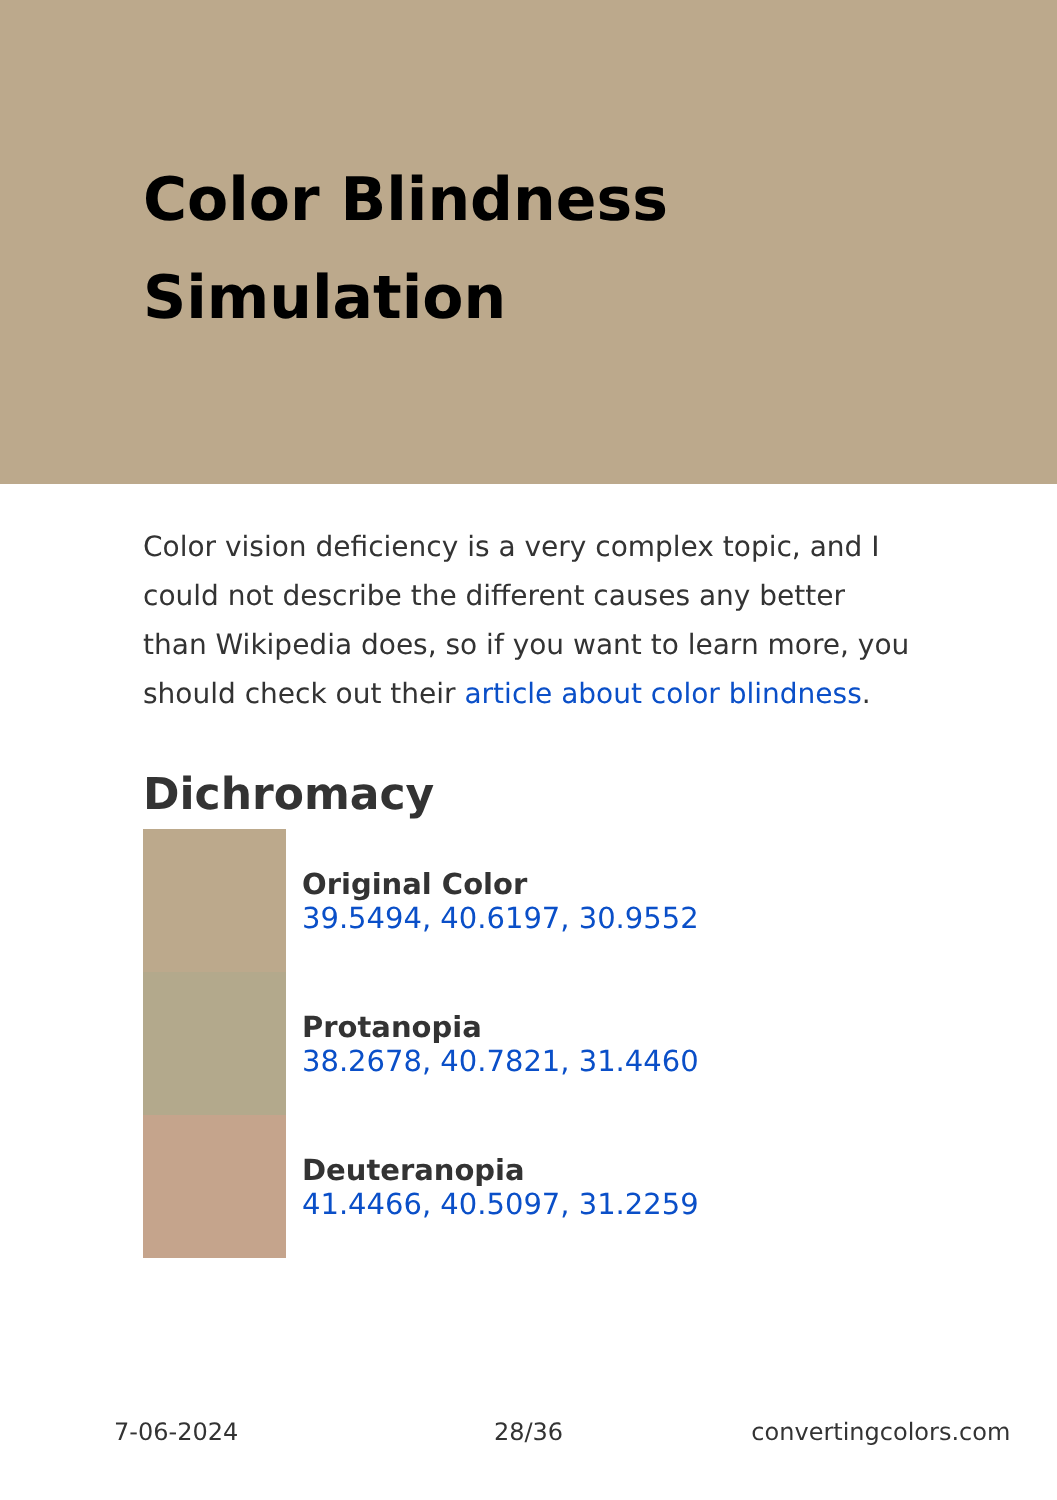Color Blindness Simulation
Color vision deficiency is a very complex topic, and I could not describe the different causes any better than Wikipedia does, so if you want to learn more, you should check out their article about color blindness.
Dichromacy
Original Color
39.5494, 40.6197, 30.9552
Protanopia
38.2678, 40.7821, 31.4460
Deuteranopia
41.4466, 40.5097, 31.2259
7-06-2024 28/36 convertingcolors.com